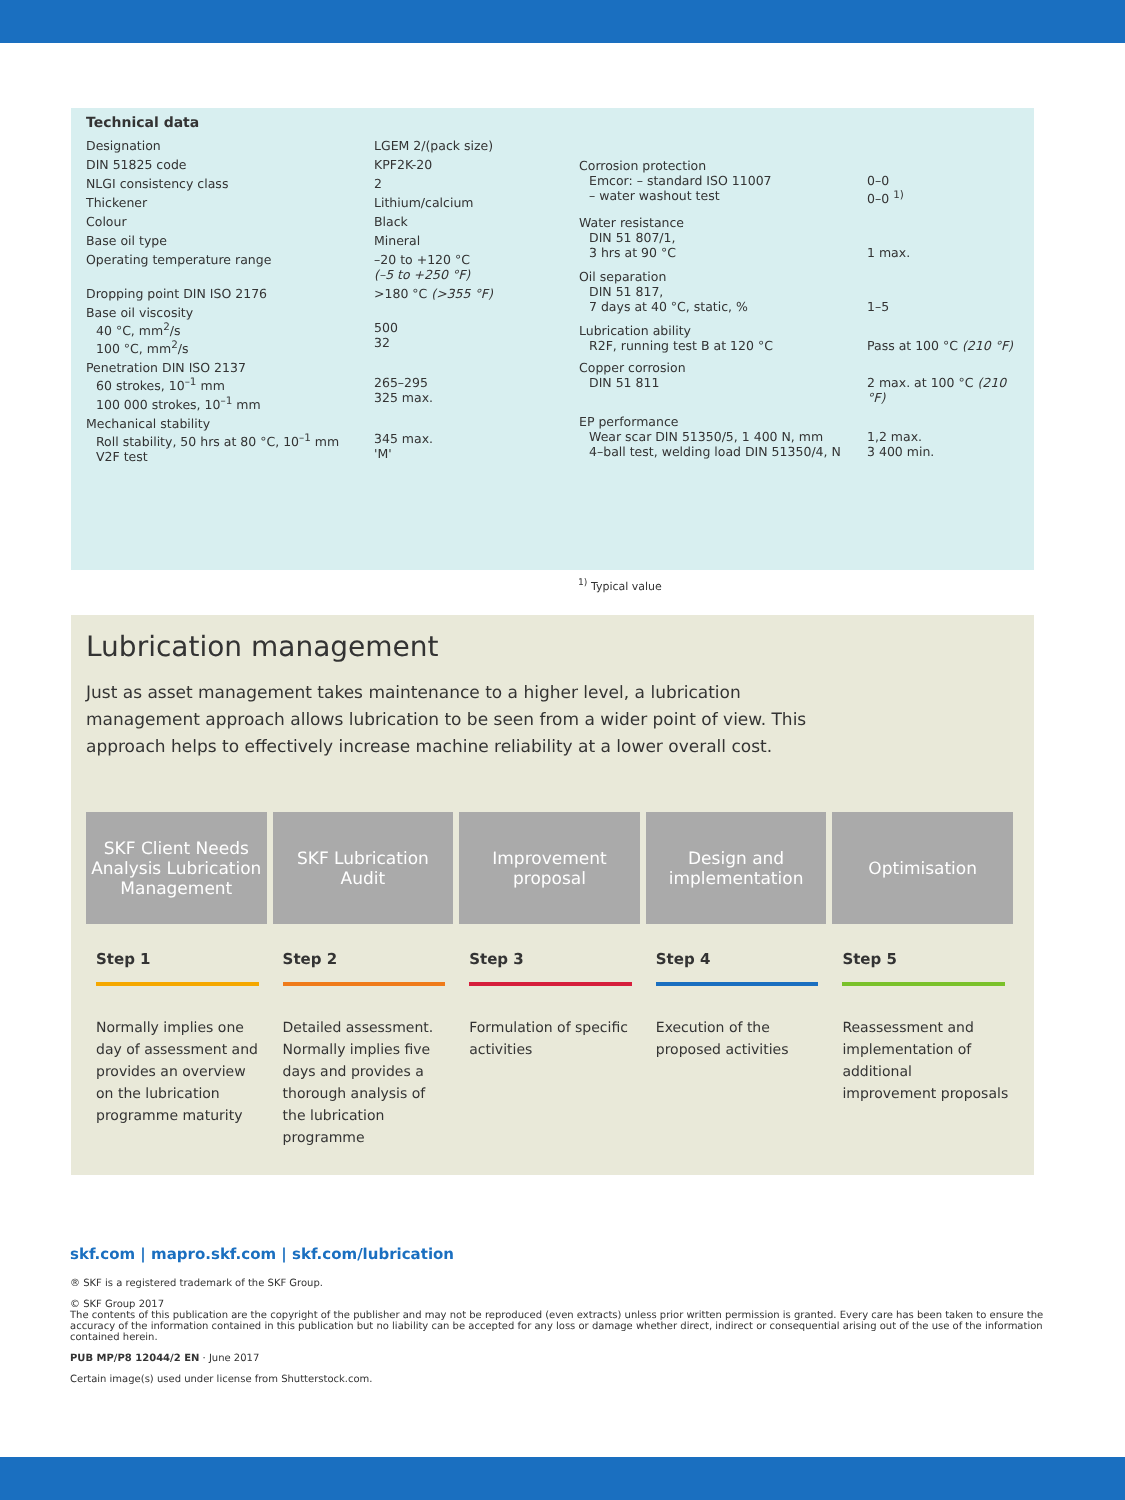Technical data
| Designation | LGEM 2/(pack size) |
| DIN 51825 code | KPF2K-20 |
| NLGI consistency class | 2 |
| Thickener | Lithium/calcium |
| Colour | Black |
| Base oil type | Mineral |
| Operating temperature range | –20 to +120 °C (–5 to +250 °F) |
| Dropping point DIN ISO 2176 | >180 °C (>355 °F) |
| Base oil viscosity 40 °C, mm<sup>2</sup>/s 100 °C, mm<sup>2</sup>/s | 500 32 |
| Penetration DIN ISO 2137 60 strokes, 10<sup>–1</sup> mm 100 000 strokes, 10<sup>–1</sup> mm | 265–295 325 max. |
| Mechanical stability Roll stability, 50 hrs at 80 °C, 10<sup>–1</sup> mm V2F test | 345 max. 'M' |
| Corrosion protection Emcor: – standard ISO 11007 – water washout test | 0–0 0–0 <sup>1)</sup> |
| Water resistance DIN 51 807/1, 3 hrs at 90 °C | 1 max. |
| Oil separation DIN 51 817, 7 days at 40 °C, static, % | 1–5 |
| Lubrication ability R2F, running test B at 120 °C | Pass at 100 °C (210 °F) |
| Copper corrosion DIN 51 811 | 2 max. at 100 °C (210 °F) |
| EP performance Wear scar DIN 51350/5, 1 400 N, mm 4–ball test, welding load DIN 51350/4, N | 1,2 max. 3 400 min. |
<sup>1)</sup> Typical value
Lubrication management
Just as asset management takes maintenance to a higher level, a lubrication management approach allows lubrication to be seen from a wider point of view. This approach helps to effectively increase machine reliability at a lower overall cost.
SKF Client Needs Analysis Lubrication Management
Step 1
Normally implies one day of assessment and provides an overview on the lubrication programme maturity
SKF Lubrication Audit
Step 2
Detailed assessment. Normally implies five days and provides a thorough analysis of the lubrication programme
Improvement proposal
Step 3
Formulation of specific activities
Design and implementation
Step 4
Execution of the proposed activities
Optimisation
Step 5
Reassessment and implementation of additional improvement proposals
skf.com | mapro.skf.com | skf.com/lubrication
® SKF is a registered trademark of the SKF Group.
© SKF Group 2017
The contents of this publication are the copyright of the publisher and may not be reproduced (even extracts) unless prior written permission is granted. Every care has been taken to ensure the accuracy of the information contained in this publication but no liability can be accepted for any loss or damage whether direct, indirect or consequential arising out of the use of the information contained herein.
PUB MP/P8 12044/2 EN · June 2017
Certain image(s) used under license from Shutterstock.com.